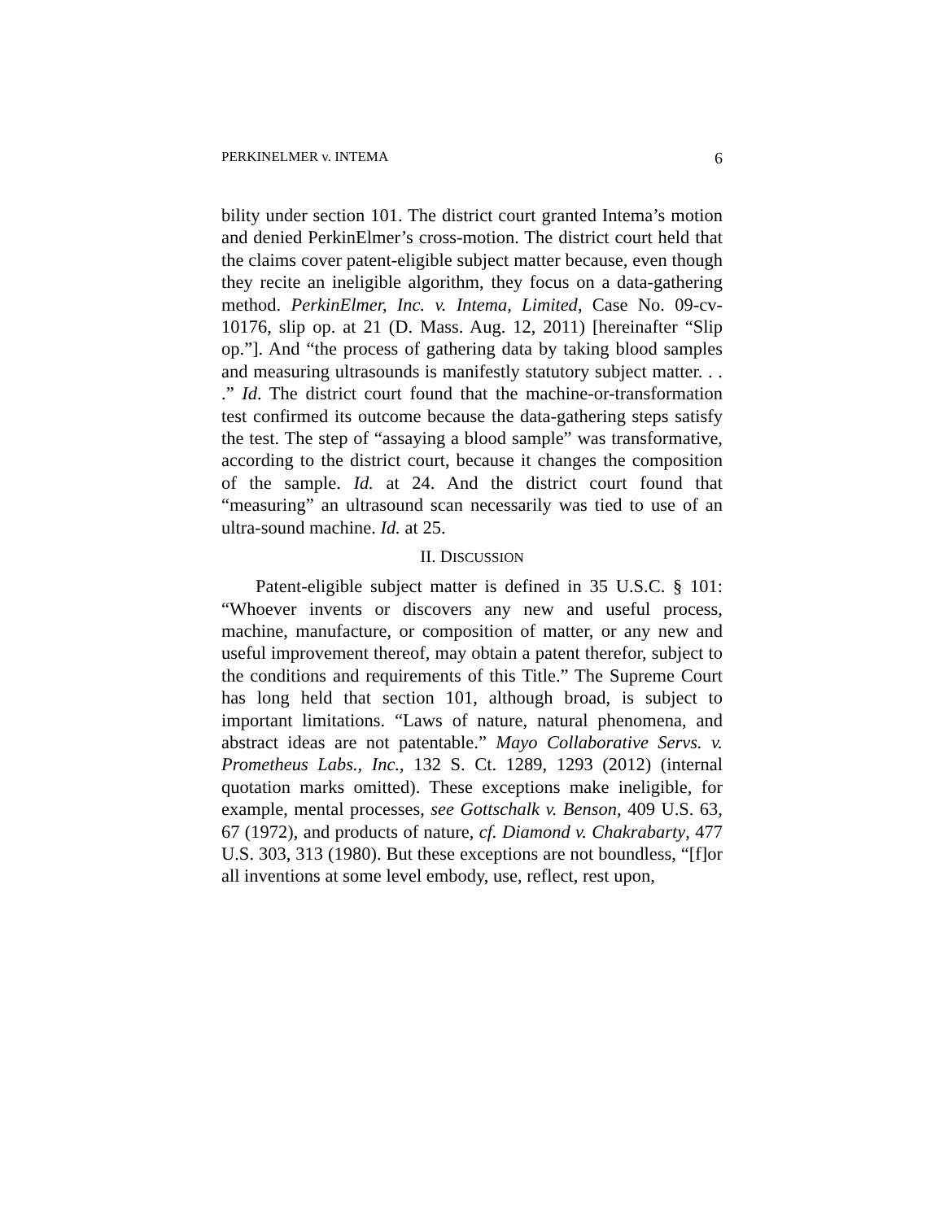PERKINELMER v. INTEMA 6
bility under section 101. The district court granted Intema’s motion and denied PerkinElmer’s cross-motion. The district court held that the claims cover patent-eligible subject matter because, even though they recite an ineligible algorithm, they focus on a data-gathering method. PerkinElmer, Inc. v. Intema, Limited, Case No. 09-cv-10176, slip op. at 21 (D. Mass. Aug. 12, 2011) [hereinafter “Slip op.”]. And “the process of gathering data by taking blood samples and measuring ultrasounds is manifestly statutory subject matter. . . .” Id. The district court found that the machine-or-transformation test confirmed its outcome because the data-gathering steps satisfy the test. The step of “assaying a blood sample” was transformative, according to the district court, because it changes the composition of the sample. Id. at 24. And the district court found that “measuring” an ultrasound scan necessarily was tied to use of an ultra-sound machine. Id. at 25.
II. DISCUSSION
Patent-eligible subject matter is defined in 35 U.S.C. § 101: “Whoever invents or discovers any new and useful process, machine, manufacture, or composition of matter, or any new and useful improvement thereof, may obtain a patent therefor, subject to the conditions and requirements of this Title.” The Supreme Court has long held that section 101, although broad, is subject to important limitations. “Laws of nature, natural phenomena, and abstract ideas are not patentable.” Mayo Collaborative Servs. v. Prometheus Labs., Inc., 132 S. Ct. 1289, 1293 (2012) (internal quotation marks omitted). These exceptions make ineligible, for example, mental processes, see Gottschalk v. Benson, 409 U.S. 63, 67 (1972), and products of nature, cf. Diamond v. Chakrabarty, 477 U.S. 303, 313 (1980). But these exceptions are not boundless, “[f]or all inventions at some level embody, use, reflect, rest upon,